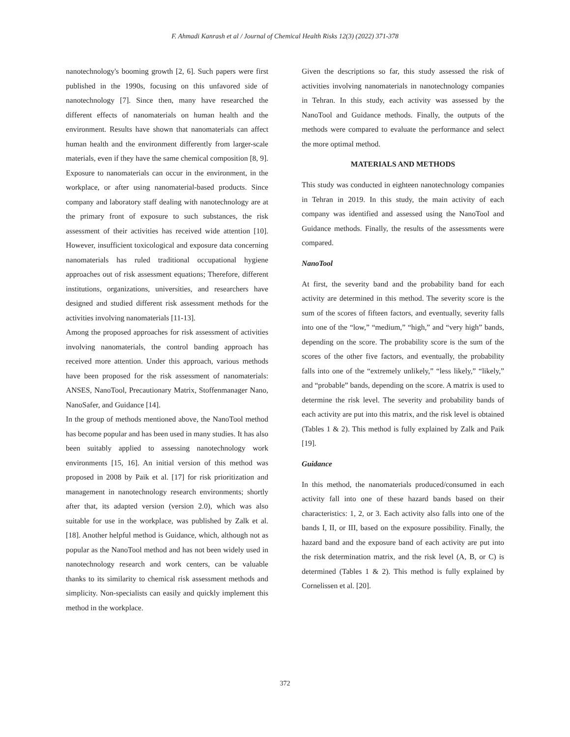F. Ahmadi Kanrash et al / Journal of Chemical Health Risks 12(3) (2022) 371-378
nanotechnology's booming growth [2, 6]. Such papers were first published in the 1990s, focusing on this unfavored side of nanotechnology [7]. Since then, many have researched the different effects of nanomaterials on human health and the environment. Results have shown that nanomaterials can affect human health and the environment differently from larger-scale materials, even if they have the same chemical composition [8, 9]. Exposure to nanomaterials can occur in the environment, in the workplace, or after using nanomaterial-based products. Since company and laboratory staff dealing with nanotechnology are at the primary front of exposure to such substances, the risk assessment of their activities has received wide attention [10]. However, insufficient toxicological and exposure data concerning nanomaterials has ruled traditional occupational hygiene approaches out of risk assessment equations; Therefore, different institutions, organizations, universities, and researchers have designed and studied different risk assessment methods for the activities involving nanomaterials [11-13].
Among the proposed approaches for risk assessment of activities involving nanomaterials, the control banding approach has received more attention. Under this approach, various methods have been proposed for the risk assessment of nanomaterials: ANSES, NanoTool, Precautionary Matrix, Stoffenmanager Nano, NanoSafer, and Guidance [14].
In the group of methods mentioned above, the NanoTool method has become popular and has been used in many studies. It has also been suitably applied to assessing nanotechnology work environments [15, 16]. An initial version of this method was proposed in 2008 by Paik et al. [17] for risk prioritization and management in nanotechnology research environments; shortly after that, its adapted version (version 2.0), which was also suitable for use in the workplace, was published by Zalk et al. [18]. Another helpful method is Guidance, which, although not as popular as the NanoTool method and has not been widely used in nanotechnology research and work centers, can be valuable thanks to its similarity to chemical risk assessment methods and simplicity. Non-specialists can easily and quickly implement this method in the workplace.
Given the descriptions so far, this study assessed the risk of activities involving nanomaterials in nanotechnology companies in Tehran. In this study, each activity was assessed by the NanoTool and Guidance methods. Finally, the outputs of the methods were compared to evaluate the performance and select the more optimal method.
MATERIALS AND METHODS
This study was conducted in eighteen nanotechnology companies in Tehran in 2019. In this study, the main activity of each company was identified and assessed using the NanoTool and Guidance methods. Finally, the results of the assessments were compared.
NanoTool
At first, the severity band and the probability band for each activity are determined in this method. The severity score is the sum of the scores of fifteen factors, and eventually, severity falls into one of the “low,” “medium,” “high,” and “very high” bands, depending on the score. The probability score is the sum of the scores of the other five factors, and eventually, the probability falls into one of the “extremely unlikely,” “less likely,” “likely,” and “probable” bands, depending on the score. A matrix is used to determine the risk level. The severity and probability bands of each activity are put into this matrix, and the risk level is obtained (Tables 1 & 2). This method is fully explained by Zalk and Paik [19].
Guidance
In this method, the nanomaterials produced/consumed in each activity fall into one of these hazard bands based on their characteristics: 1, 2, or 3. Each activity also falls into one of the bands I, II, or III, based on the exposure possibility. Finally, the hazard band and the exposure band of each activity are put into the risk determination matrix, and the risk level (A, B, or C) is determined (Tables 1 & 2). This method is fully explained by Cornelissen et al. [20].
372